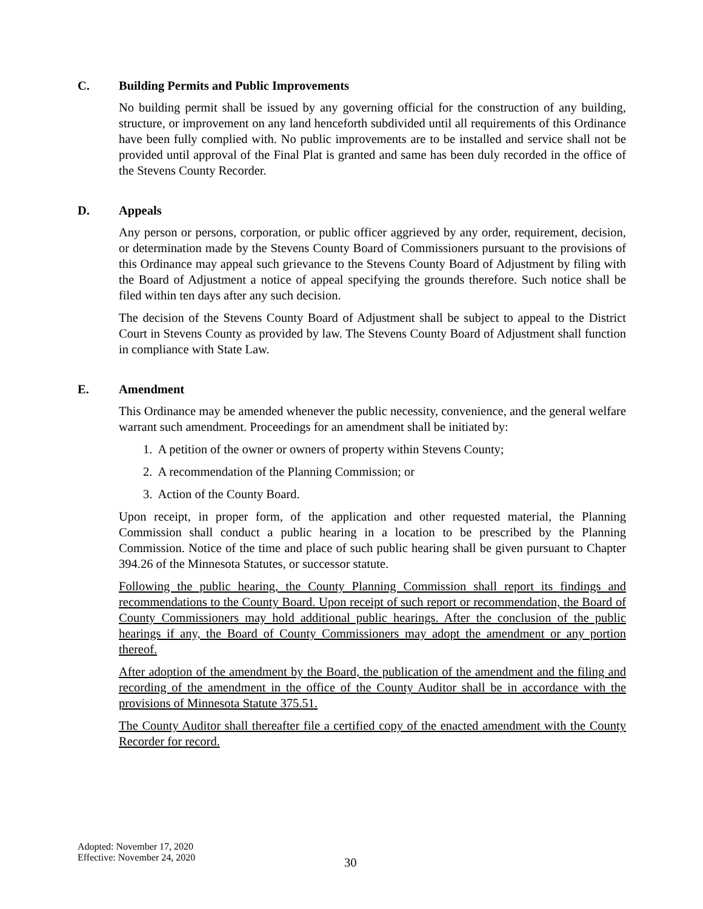C. Building Permits and Public Improvements
No building permit shall be issued by any governing official for the construction of any building, structure, or improvement on any land henceforth subdivided until all requirements of this Ordinance have been fully complied with. No public improvements are to be installed and service shall not be provided until approval of the Final Plat is granted and same has been duly recorded in the office of the Stevens County Recorder.
D. Appeals
Any person or persons, corporation, or public officer aggrieved by any order, requirement, decision, or determination made by the Stevens County Board of Commissioners pursuant to the provisions of this Ordinance may appeal such grievance to the Stevens County Board of Adjustment by filing with the Board of Adjustment a notice of appeal specifying the grounds therefore. Such notice shall be filed within ten days after any such decision.
The decision of the Stevens County Board of Adjustment shall be subject to appeal to the District Court in Stevens County as provided by law. The Stevens County Board of Adjustment shall function in compliance with State Law.
E. Amendment
This Ordinance may be amended whenever the public necessity, convenience, and the general welfare warrant such amendment. Proceedings for an amendment shall be initiated by:
1. A petition of the owner or owners of property within Stevens County;
2. A recommendation of the Planning Commission; or
3. Action of the County Board.
Upon receipt, in proper form, of the application and other requested material, the Planning Commission shall conduct a public hearing in a location to be prescribed by the Planning Commission. Notice of the time and place of such public hearing shall be given pursuant to Chapter 394.26 of the Minnesota Statutes, or successor statute.
Following the public hearing, the County Planning Commission shall report its findings and recommendations to the County Board. Upon receipt of such report or recommendation, the Board of County Commissioners may hold additional public hearings. After the conclusion of the public hearings if any, the Board of County Commissioners may adopt the amendment or any portion thereof.
After adoption of the amendment by the Board, the publication of the amendment and the filing and recording of the amendment in the office of the County Auditor shall be in accordance with the provisions of Minnesota Statute 375.51.
The County Auditor shall thereafter file a certified copy of the enacted amendment with the County Recorder for record.
Adopted: November 17, 2020
Effective: November 24, 2020
30